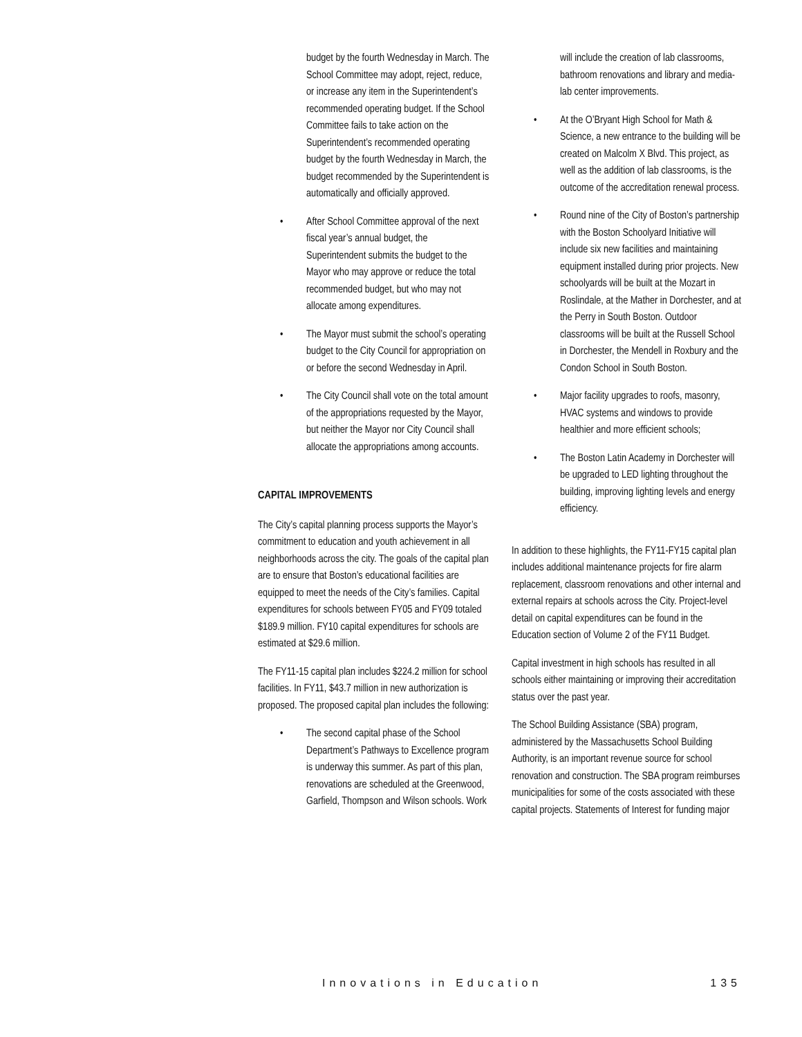budget by the fourth Wednesday in March. The School Committee may adopt, reject, reduce, or increase any item in the Superintendent’s recommended operating budget. If the School Committee fails to take action on the Superintendent’s recommended operating budget by the fourth Wednesday in March, the budget recommended by the Superintendent is automatically and officially approved.
• After School Committee approval of the next fiscal year’s annual budget, the Superintendent submits the budget to the Mayor who may approve or reduce the total recommended budget, but who may not allocate among expenditures.
• The Mayor must submit the school’s operating budget to the City Council for appropriation on or before the second Wednesday in April.
• The City Council shall vote on the total amount of the appropriations requested by the Mayor, but neither the Mayor nor City Council shall allocate the appropriations among accounts.
CAPITAL IMPROVEMENTS
The City’s capital planning process supports the Mayor’s commitment to education and youth achievement in all neighborhoods across the city. The goals of the capital plan are to ensure that Boston’s educational facilities are equipped to meet the needs of the City’s families. Capital expenditures for schools between FY05 and FY09 totaled $189.9 million. FY10 capital expenditures for schools are estimated at $29.6 million.
The FY11-15 capital plan includes $224.2 million for school facilities. In FY11, $43.7 million in new authorization is proposed. The proposed capital plan includes the following:
• The second capital phase of the School Department’s Pathways to Excellence program is underway this summer. As part of this plan, renovations are scheduled at the Greenwood, Garfield, Thompson and Wilson schools. Work
will include the creation of lab classrooms, bathroom renovations and library and media-lab center improvements.
• At the O’Bryant High School for Math & Science, a new entrance to the building will be created on Malcolm X Blvd. This project, as well as the addition of lab classrooms, is the outcome of the accreditation renewal process.
• Round nine of the City of Boston’s partnership with the Boston Schoolyard Initiative will include six new facilities and maintaining equipment installed during prior projects. New schoolyards will be built at the Mozart in Roslindale, at the Mather in Dorchester, and at the Perry in South Boston. Outdoor classrooms will be built at the Russell School in Dorchester, the Mendell in Roxbury and the Condon School in South Boston.
• Major facility upgrades to roofs, masonry, HVAC systems and windows to provide healthier and more efficient schools;
• The Boston Latin Academy in Dorchester will be upgraded to LED lighting throughout the building, improving lighting levels and energy efficiency.
In addition to these highlights, the FY11-FY15 capital plan includes additional maintenance projects for fire alarm replacement, classroom renovations and other internal and external repairs at schools across the City. Project-level detail on capital expenditures can be found in the Education section of Volume 2 of the FY11 Budget.
Capital investment in high schools has resulted in all schools either maintaining or improving their accreditation status over the past year.
The School Building Assistance (SBA) program, administered by the Massachusetts School Building Authority, is an important revenue source for school renovation and construction. The SBA program reimburses municipalities for some of the costs associated with these capital projects. Statements of Interest for funding major
Innovations in Education 135